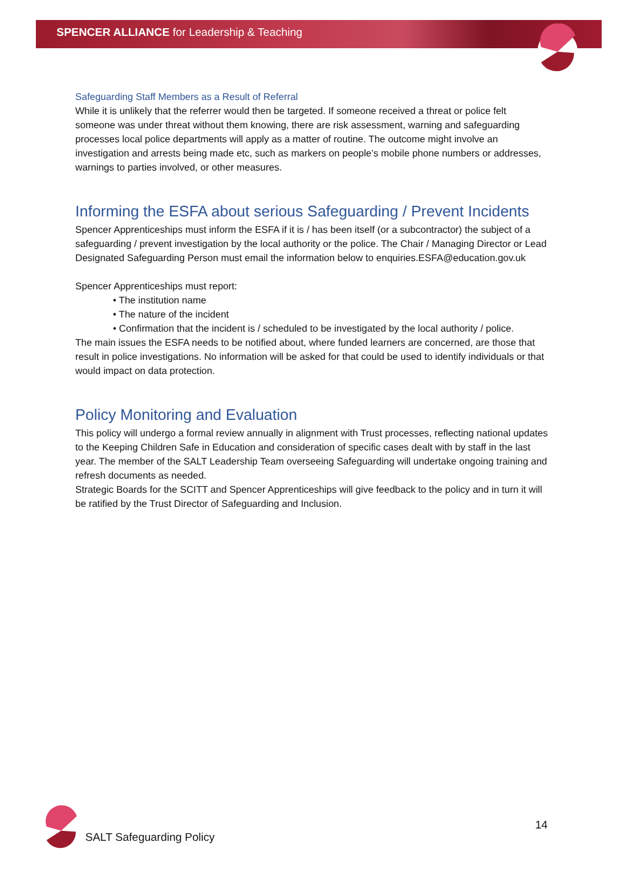SPENCER ALLIANCE for Leadership & Teaching
Safeguarding Staff Members as a Result of Referral
While it is unlikely that the referrer would then be targeted. If someone received a threat or police felt someone was under threat without them knowing, there are risk assessment, warning and safeguarding processes local police departments will apply as a matter of routine. The outcome might involve an investigation and arrests being made etc, such as markers on people’s mobile phone numbers or addresses, warnings to parties involved, or other measures.
Informing the ESFA about serious Safeguarding / Prevent Incidents
Spencer Apprenticeships must inform the ESFA if it is / has been itself (or a subcontractor) the subject of a safeguarding / prevent investigation by the local authority or the police. The Chair / Managing Director or Lead Designated Safeguarding Person must email the information below to enquiries.ESFA@education.gov.uk
Spencer Apprenticeships must report:
• The institution name
• The nature of the incident
• Confirmation that the incident is / scheduled to be investigated by the local authority / police.
The main issues the ESFA needs to be notified about, where funded learners are concerned, are those that result in police investigations. No information will be asked for that could be used to identify individuals or that would impact on data protection.
Policy Monitoring and Evaluation
This policy will undergo a formal review annually in alignment with Trust processes, reflecting national updates to the Keeping Children Safe in Education and consideration of specific cases dealt with by staff in the last year. The member of the SALT Leadership Team overseeing Safeguarding will undertake ongoing training and refresh documents as needed.
Strategic Boards for the SCITT and Spencer Apprenticeships will give feedback to the policy and in turn it will be ratified by the Trust Director of Safeguarding and Inclusion.
SALT Safeguarding Policy
14